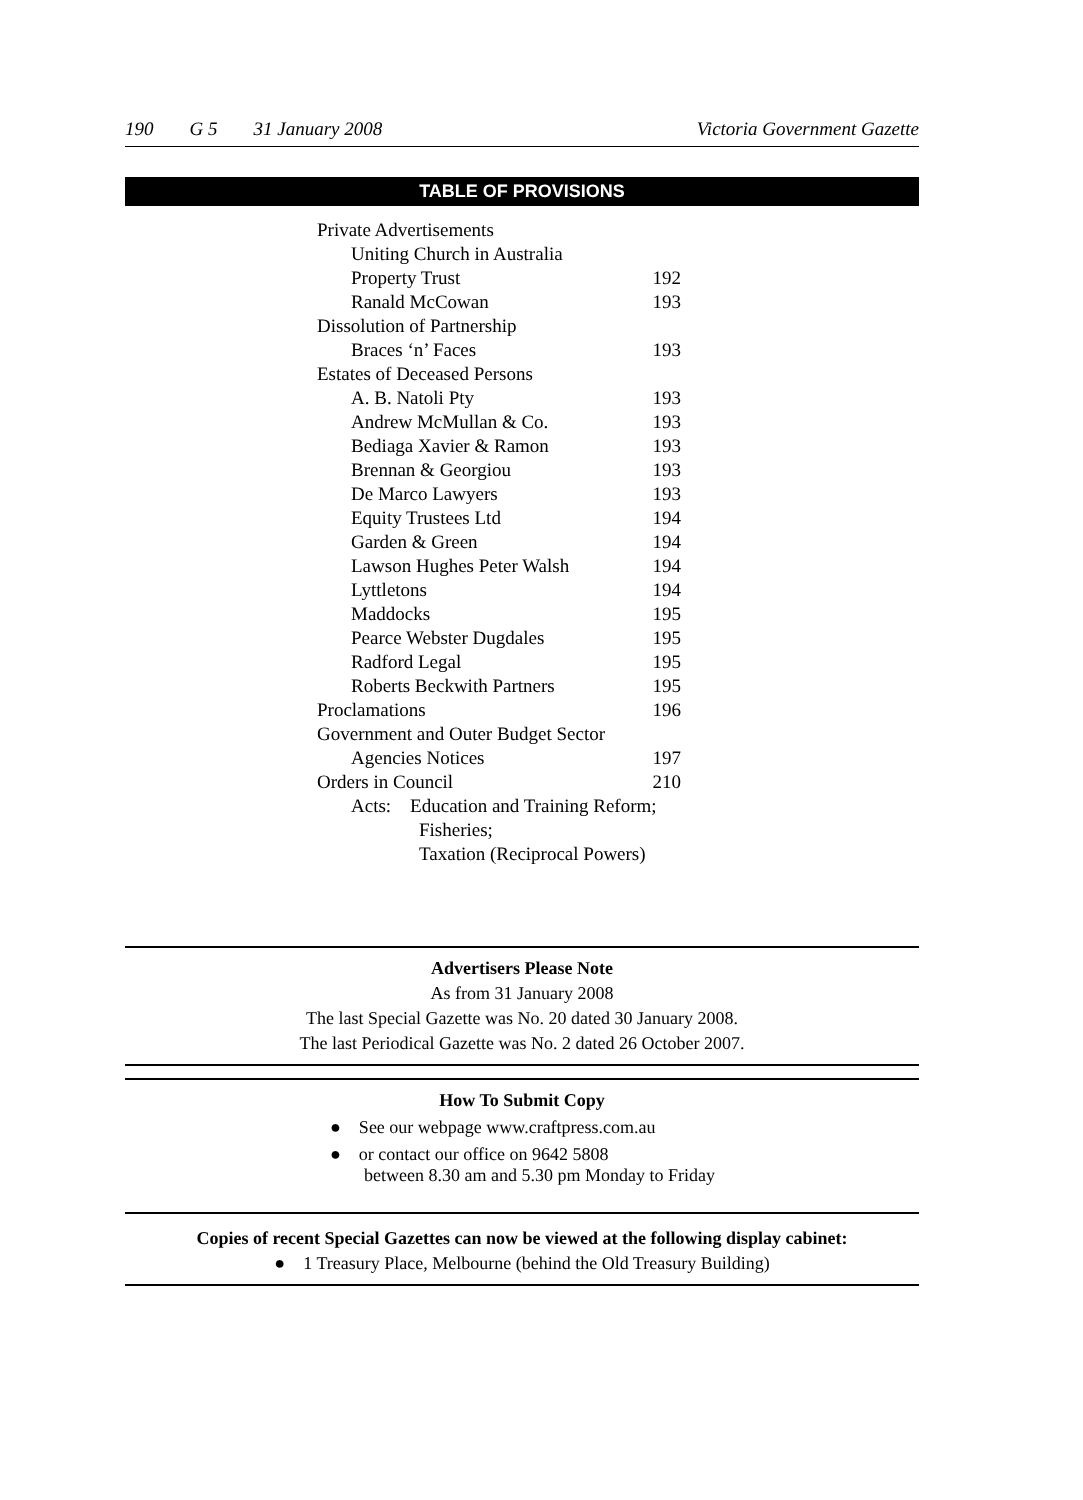190 G 5 31 January 2008 Victoria Government Gazette
TABLE OF PROVISIONS
| Private Advertisements | | |
| Uniting Church in Australia | | |
| Property Trust | 192 | |
| Ranald McCowan | 193 | |
| Dissolution of Partnership | | |
| Braces ‘n’ Faces | 193 | |
| Estates of Deceased Persons | | |
| A. B. Natoli Pty | 193 | |
| Andrew McMullan & Co. | 193 | |
| Bediaga Xavier & Ramon | 193 | |
| Brennan & Georgiou | 193 | |
| De Marco Lawyers | 193 | |
| Equity Trustees Ltd | 194 | |
| Garden & Green | 194 | |
| Lawson Hughes Peter Walsh | 194 | |
| Lyttletons | 194 | |
| Maddocks | 195 | |
| Pearce Webster Dugdales | 195 | |
| Radford Legal | 195 | |
| Roberts Beckwith Partners | 195 | |
| Proclamations | 196 | |
| Government and Outer Budget Sector | | |
| Agencies Notices | 197 | |
| Orders in Council | 210 | |
| Acts: Education and Training Reform; Fisheries; Taxation (Reciprocal Powers) | | |
Advertisers Please Note
As from 31 January 2008
The last Special Gazette was No. 20 dated 30 January 2008.
The last Periodical Gazette was No. 2 dated 26 October 2007.
How To Submit Copy
● See our webpage www.craftpress.com.au
● or contact our office on 9642 5808
between 8.30 am and 5.30 pm Monday to Friday
Copies of recent Special Gazettes can now be viewed at the following display cabinet:
● 1 Treasury Place, Melbourne (behind the Old Treasury Building)